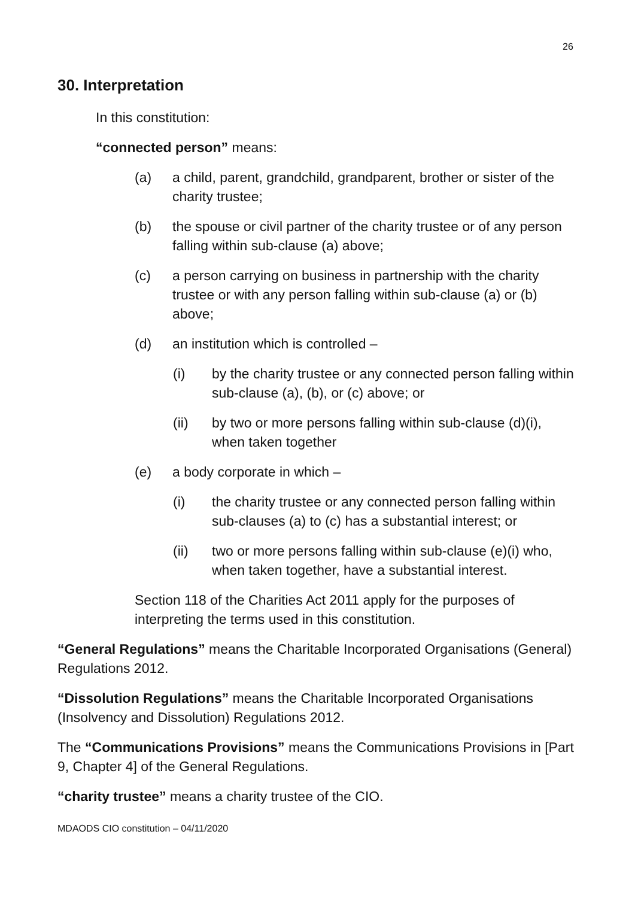26
30. Interpretation
In this constitution:
“connected person” means:
(a) a child, parent, grandchild, grandparent, brother or sister of the charity trustee;
(b) the spouse or civil partner of the charity trustee or of any person falling within sub-clause (a) above;
(c) a person carrying on business in partnership with the charity trustee or with any person falling within sub-clause (a) or (b) above;
(d) an institution which is controlled –
(i) by the charity trustee or any connected person falling within sub-clause (a), (b), or (c) above; or
(ii) by two or more persons falling within sub-clause (d)(i), when taken together
(e) a body corporate in which –
(i) the charity trustee or any connected person falling within sub-clauses (a) to (c) has a substantial interest; or
(ii) two or more persons falling within sub-clause (e)(i) who, when taken together, have a substantial interest.
Section 118 of the Charities Act 2011 apply for the purposes of interpreting the terms used in this constitution.
“General Regulations” means the Charitable Incorporated Organisations (General) Regulations 2012.
“Dissolution Regulations” means the Charitable Incorporated Organisations (Insolvency and Dissolution) Regulations 2012.
The “Communications Provisions” means the Communications Provisions in [Part 9, Chapter 4] of the General Regulations.
“charity trustee” means a charity trustee of the CIO.
MDAODS CIO constitution – 04/11/2020